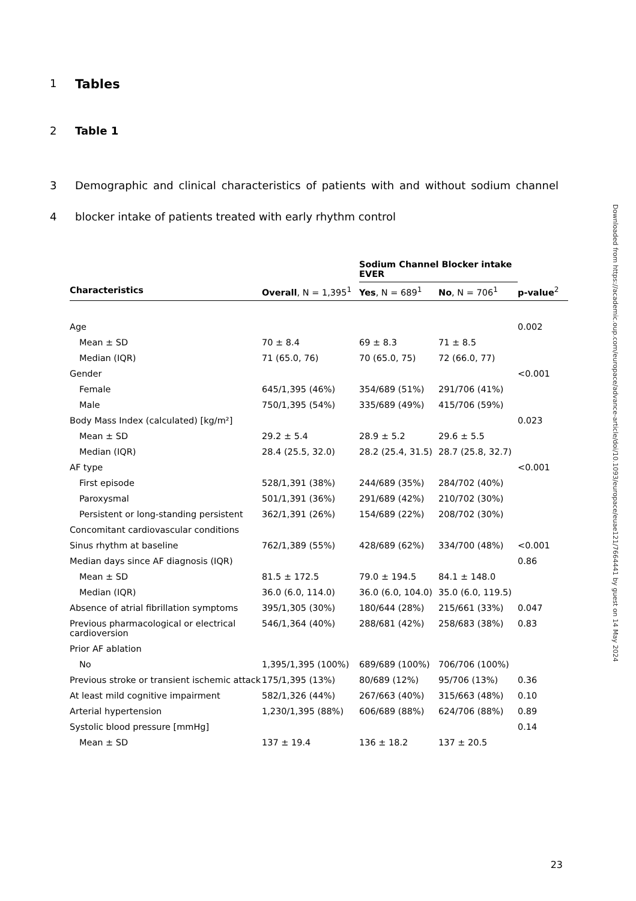1 Tables
2 Table 1
3 Demographic and clinical characteristics of patients with and without sodium channel
4 blocker intake of patients treated with early rhythm control
| | | Sodium Channel Blocker intake EVER | | |
| --- | --- | --- | --- | --- |
| Characteristics | Overall , N = 1,395<sup>1</sup> | Yes , N = 689<sup>1</sup> | No , N = 706<sup>1</sup> | p-value<sup>2</sup> |
| Age | | | | 0.002 |
| Mean ± SD | 70 ± 8.4 | 69 ± 8.3 | 71 ± 8.5 | |
| Median (IQR) | 71 (65.0, 76) | 70 (65.0, 75) | 72 (66.0, 77) | |
| Gender | | | | <0.001 |
| Female | 645/1,395 (46%) | 354/689 (51%) | 291/706 (41%) | |
| Male | 750/1,395 (54%) | 335/689 (49%) | 415/706 (59%) | |
| Body Mass Index (calculated) [kg/m²] | | | | 0.023 |
| Mean ± SD | 29.2 ± 5.4 | 28.9 ± 5.2 | 29.6 ± 5.5 | |
| Median (IQR) | 28.4 (25.5, 32.0) | 28.2 (25.4, 31.5) | 28.7 (25.8, 32.7) | |
| AF type | | | | <0.001 |
| First episode | 528/1,391 (38%) | 244/689 (35%) | 284/702 (40%) | |
| Paroxysmal | 501/1,391 (36%) | 291/689 (42%) | 210/702 (30%) | |
| Persistent or long-standing persistent | 362/1,391 (26%) | 154/689 (22%) | 208/702 (30%) | |
| Concomitant cardiovascular conditions | | | | |
| Sinus rhythm at baseline | 762/1,389 (55%) | 428/689 (62%) | 334/700 (48%) | <0.001 |
| Median days since AF diagnosis (IQR) | | | | 0.86 |
| Mean ± SD | 81.5 ± 172.5 | 79.0 ± 194.5 | 84.1 ± 148.0 | |
| Median (IQR) | 36.0 (6.0, 114.0) | 36.0 (6.0, 104.0) | 35.0 (6.0, 119.5) | |
| Absence of atrial fibrillation symptoms | 395/1,305 (30%) | 180/644 (28%) | 215/661 (33%) | 0.047 |
| Previous pharmacological or electrical cardioversion | 546/1,364 (40%) | 288/681 (42%) | 258/683 (38%) | 0.83 |
| Prior AF ablation | | | | |
| No | 1,395/1,395 (100%) | 689/689 (100%) | 706/706 (100%) | |
| Previous stroke or transient ischemic attack | 175/1,395 (13%) | 80/689 (12%) | 95/706 (13%) | 0.36 |
| At least mild cognitive impairment | 582/1,326 (44%) | 267/663 (40%) | 315/663 (48%) | 0.10 |
| Arterial hypertension | 1,230/1,395 (88%) | 606/689 (88%) | 624/706 (88%) | 0.89 |
| Systolic blood pressure [mmHg] | | | | 0.14 |
| Mean ± SD | 137 ± 19.4 | 136 ± 18.2 | 137 ± 20.5 | |
23
Downloaded from https://academic.oup.com/europace/advance-article/doi/10.1093/europace/euae121/7664441 by guest on 14 May 2024